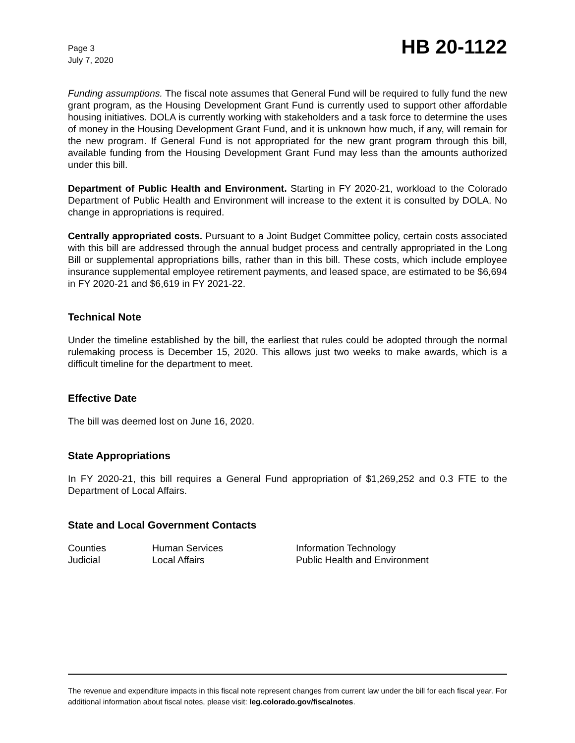Page 3
July 7, 2020
HB 20-1122
Funding assumptions. The fiscal note assumes that General Fund will be required to fully fund the new grant program, as the Housing Development Grant Fund is currently used to support other affordable housing initiatives. DOLA is currently working with stakeholders and a task force to determine the uses of money in the Housing Development Grant Fund, and it is unknown how much, if any, will remain for the new program. If General Fund is not appropriated for the new grant program through this bill, available funding from the Housing Development Grant Fund may less than the amounts authorized under this bill.
Department of Public Health and Environment. Starting in FY 2020-21, workload to the Colorado Department of Public Health and Environment will increase to the extent it is consulted by DOLA. No change in appropriations is required.
Centrally appropriated costs. Pursuant to a Joint Budget Committee policy, certain costs associated with this bill are addressed through the annual budget process and centrally appropriated in the Long Bill or supplemental appropriations bills, rather than in this bill. These costs, which include employee insurance supplemental employee retirement payments, and leased space, are estimated to be $6,694 in FY 2020-21 and $6,619 in FY 2021-22.
Technical Note
Under the timeline established by the bill, the earliest that rules could be adopted through the normal rulemaking process is December 15, 2020. This allows just two weeks to make awards, which is a difficult timeline for the department to meet.
Effective Date
The bill was deemed lost on June 16, 2020.
State Appropriations
In FY 2020-21, this bill requires a General Fund appropriation of $1,269,252 and 0.3 FTE to the Department of Local Affairs.
State and Local Government Contacts
| Counties | Human Services | Information Technology |
| Judicial | Local Affairs | Public Health and Environment |
The revenue and expenditure impacts in this fiscal note represent changes from current law under the bill for each fiscal year. For additional information about fiscal notes, please visit: leg.colorado.gov/fiscalnotes.